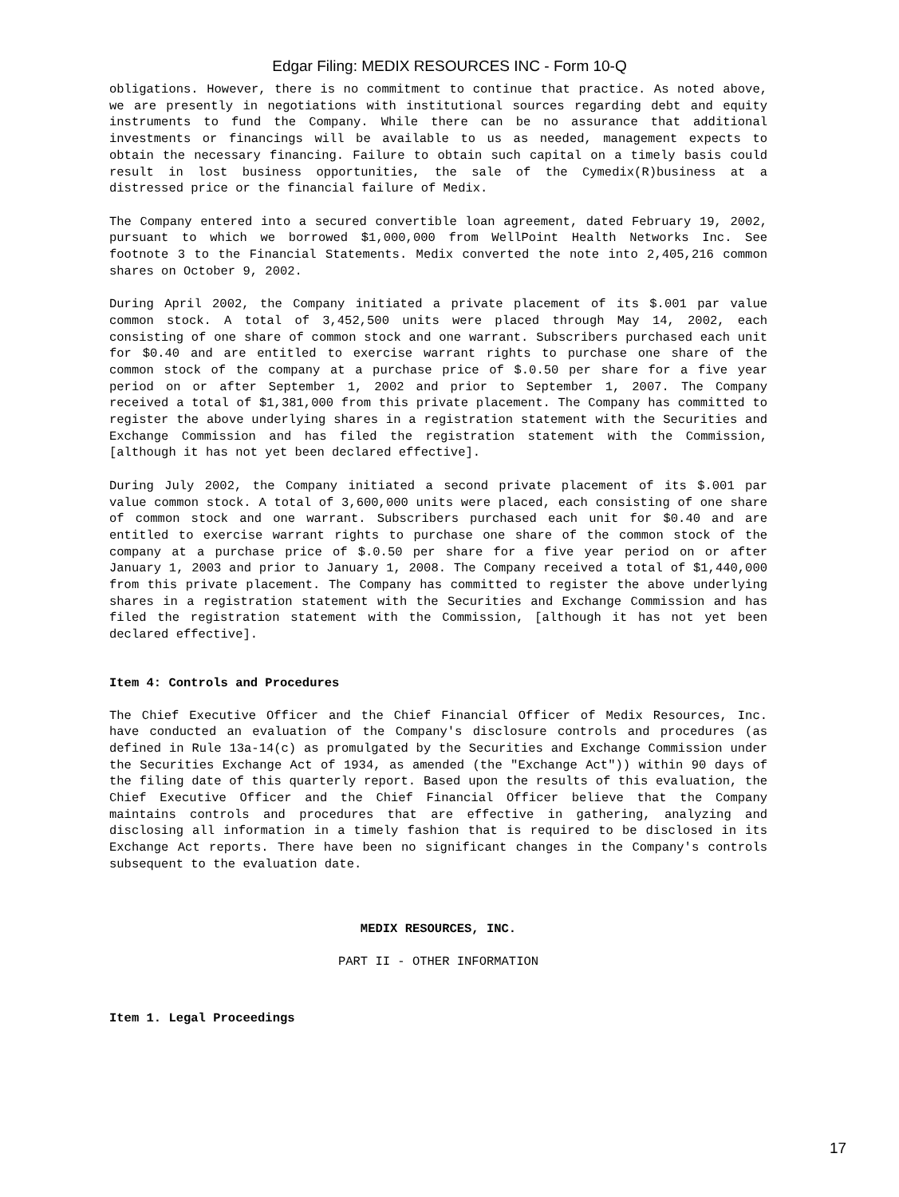Edgar Filing: MEDIX RESOURCES INC - Form 10-Q
obligations. However, there is no commitment to continue that practice. As noted above, we are presently in negotiations with institutional sources regarding debt and equity instruments to fund the Company. While there can be no assurance that additional investments or financings will be available to us as needed, management expects to obtain the necessary financing. Failure to obtain such capital on a timely basis could result in lost business opportunities, the sale of the Cymedix(R)business at a distressed price or the financial failure of Medix.
The Company entered into a secured convertible loan agreement, dated February 19, 2002, pursuant to which we borrowed $1,000,000 from WellPoint Health Networks Inc. See footnote 3 to the Financial Statements. Medix converted the note into 2,405,216 common shares on October 9, 2002.
During April 2002, the Company initiated a private placement of its $.001 par value common stock. A total of 3,452,500 units were placed through May 14, 2002, each consisting of one share of common stock and one warrant. Subscribers purchased each unit for $0.40 and are entitled to exercise warrant rights to purchase one share of the common stock of the company at a purchase price of $.0.50 per share for a five year period on or after September 1, 2002 and prior to September 1, 2007. The Company received a total of $1,381,000 from this private placement. The Company has committed to register the above underlying shares in a registration statement with the Securities and Exchange Commission and has filed the registration statement with the Commission, [although it has not yet been declared effective].
During July 2002, the Company initiated a second private placement of its $.001 par value common stock. A total of 3,600,000 units were placed, each consisting of one share of common stock and one warrant. Subscribers purchased each unit for $0.40 and are entitled to exercise warrant rights to purchase one share of the common stock of the company at a purchase price of $.0.50 per share for a five year period on or after January 1, 2003 and prior to January 1, 2008. The Company received a total of $1,440,000 from this private placement. The Company has committed to register the above underlying shares in a registration statement with the Securities and Exchange Commission and has filed the registration statement with the Commission, [although it has not yet been declared effective].
Item 4: Controls and Procedures
The Chief Executive Officer and the Chief Financial Officer of Medix Resources, Inc. have conducted an evaluation of the Company's disclosure controls and procedures (as defined in Rule 13a-14(c) as promulgated by the Securities and Exchange Commission under the Securities Exchange Act of 1934, as amended (the "Exchange Act")) within 90 days of the filing date of this quarterly report. Based upon the results of this evaluation, the Chief Executive Officer and the Chief Financial Officer believe that the Company maintains controls and procedures that are effective in gathering, analyzing and disclosing all information in a timely fashion that is required to be disclosed in its Exchange Act reports. There have been no significant changes in the Company's controls subsequent to the evaluation date.
MEDIX RESOURCES, INC.
PART II - OTHER INFORMATION
Item 1. Legal Proceedings
17